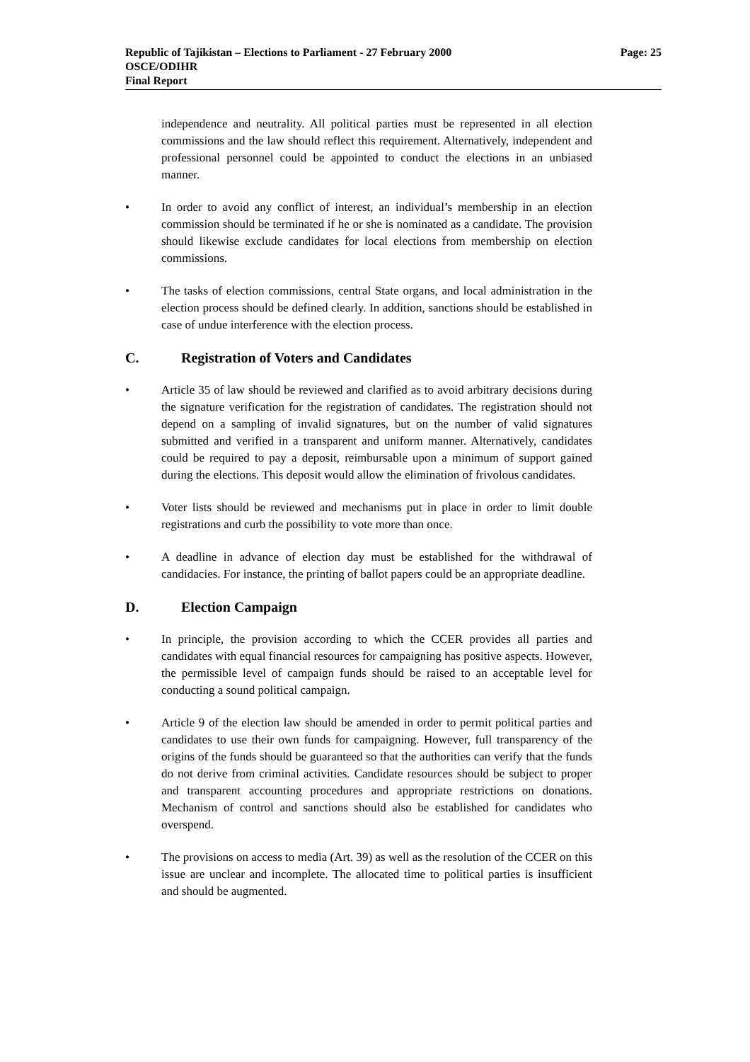Page: 25 Republic of Tajikistan – Elections to Parliament - 27 February 2000
OSCE/ODIHR
Final Report
independence and neutrality. All political parties must be represented in all election commissions and the law should reflect this requirement. Alternatively, independent and professional personnel could be appointed to conduct the elections in an unbiased manner.
• In order to avoid any conflict of interest, an individual’s membership in an election commission should be terminated if he or she is nominated as a candidate. The provision should likewise exclude candidates for local elections from membership on election commissions.
• The tasks of election commissions, central State organs, and local administration in the election process should be defined clearly. In addition, sanctions should be established in case of undue interference with the election process.
C. Registration of Voters and Candidates
• Article 35 of law should be reviewed and clarified as to avoid arbitrary decisions during the signature verification for the registration of candidates. The registration should not depend on a sampling of invalid signatures, but on the number of valid signatures submitted and verified in a transparent and uniform manner. Alternatively, candidates could be required to pay a deposit, reimbursable upon a minimum of support gained during the elections. This deposit would allow the elimination of frivolous candidates.
• Voter lists should be reviewed and mechanisms put in place in order to limit double registrations and curb the possibility to vote more than once.
• A deadline in advance of election day must be established for the withdrawal of candidacies. For instance, the printing of ballot papers could be an appropriate deadline.
D. Election Campaign
• In principle, the provision according to which the CCER provides all parties and candidates with equal financial resources for campaigning has positive aspects. However, the permissible level of campaign funds should be raised to an acceptable level for conducting a sound political campaign.
• Article 9 of the election law should be amended in order to permit political parties and candidates to use their own funds for campaigning. However, full transparency of the origins of the funds should be guaranteed so that the authorities can verify that the funds do not derive from criminal activities. Candidate resources should be subject to proper and transparent accounting procedures and appropriate restrictions on donations. Mechanism of control and sanctions should also be established for candidates who overspend.
• The provisions on access to media (Art. 39) as well as the resolution of the CCER on this issue are unclear and incomplete. The allocated time to political parties is insufficient and should be augmented.